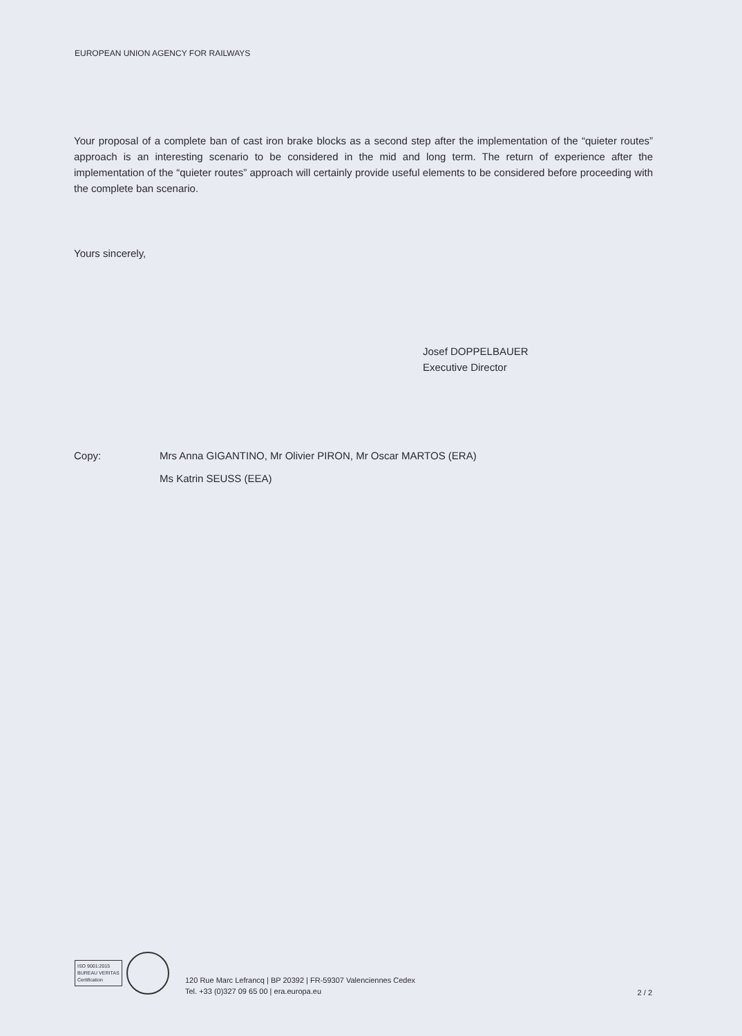EUROPEAN UNION AGENCY FOR RAILWAYS
Your proposal of a complete ban of cast iron brake blocks as a second step after the implementation of the “quieter routes” approach is an interesting scenario to be considered in the mid and long term. The return of experience after the implementation of the “quieter routes” approach will certainly provide useful elements to be considered before proceeding with the complete ban scenario.
Yours sincerely,
Josef DOPPELBAUER
Executive Director
Copy: Mrs Anna GIGANTINO, Mr Olivier PIRON, Mr Oscar MARTOS (ERA)
Ms Katrin SEUSS (EEA)
ISO 9001:2015
BUREAU VERITAS
Certification
120 Rue Marc Lefrancq | BP 20392 | FR-59307 Valenciennes Cedex
Tel. +33 (0)327 09 65 00 | era.europa.eu
2 / 2